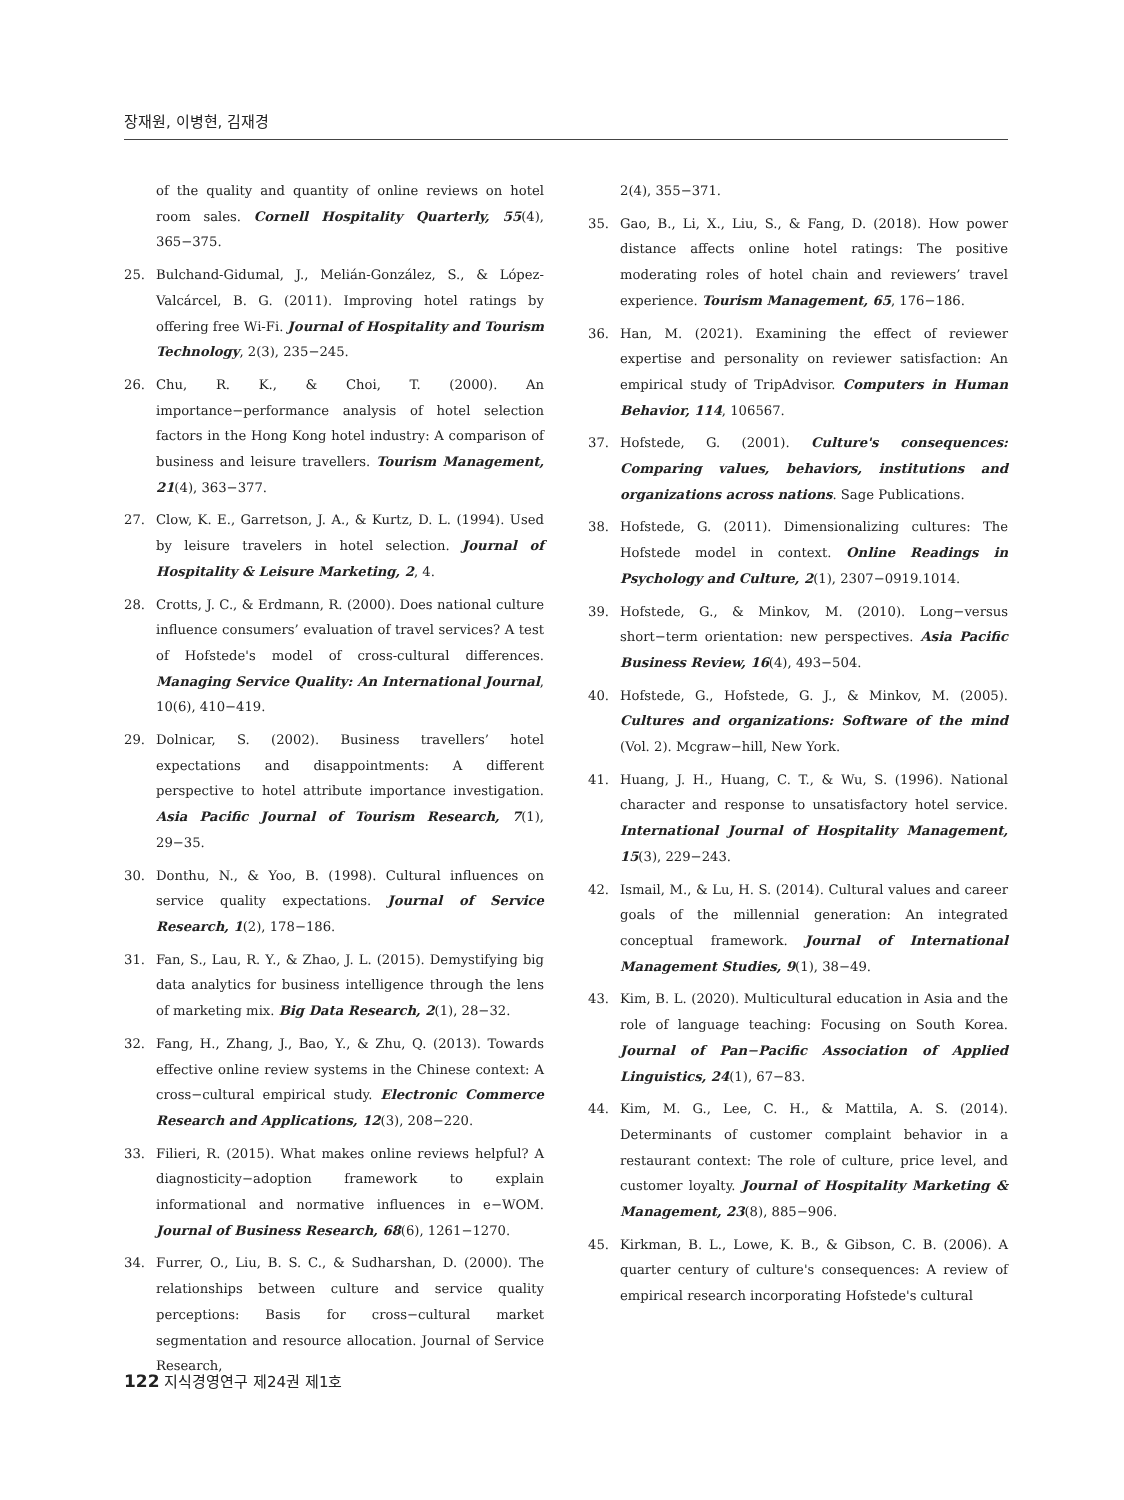장재원, 이병현, 김재경
of the quality and quantity of online reviews on hotel room sales. Cornell Hospitality Quarterly, 55(4), 365−375.
25. Bulchand-Gidumal, J., Melián-González, S., & López-Valcárcel, B. G. (2011). Improving hotel ratings by offering free Wi-Fi. Journal of Hospitality and Tourism Technology, 2(3), 235−245.
26. Chu, R. K., & Choi, T. (2000). An importance−performance analysis of hotel selection factors in the Hong Kong hotel industry: A comparison of business and leisure travellers. Tourism Management, 21(4), 363−377.
27. Clow, K. E., Garretson, J. A., & Kurtz, D. L. (1994). Used by leisure travelers in hotel selection. Journal of Hospitality & Leisure Marketing, 2, 4.
28. Crotts, J. C., & Erdmann, R. (2000). Does national culture influence consumers’ evaluation of travel services? A test of Hofstede's model of cross-cultural differences. Managing Service Quality: An International Journal, 10(6), 410−419.
29. Dolnicar, S. (2002). Business travellers’ hotel expectations and disappointments: A different perspective to hotel attribute importance investigation. Asia Pacific Journal of Tourism Research, 7(1), 29−35.
30. Donthu, N., & Yoo, B. (1998). Cultural influences on service quality expectations. Journal of Service Research, 1(2), 178−186.
31. Fan, S., Lau, R. Y., & Zhao, J. L. (2015). Demystifying big data analytics for business intelligence through the lens of marketing mix. Big Data Research, 2(1), 28−32.
32. Fang, H., Zhang, J., Bao, Y., & Zhu, Q. (2013). Towards effective online review systems in the Chinese context: A cross−cultural empirical study. Electronic Commerce Research and Applications, 12(3), 208−220.
33. Filieri, R. (2015). What makes online reviews helpful? A diagnosticity−adoption framework to explain informational and normative influences in e−WOM. Journal of Business Research, 68(6), 1261−1270.
34. Furrer, O., Liu, B. S. C., & Sudharshan, D. (2000). The relationships between culture and service quality perceptions: Basis for cross−cultural market segmentation and resource allocation. Journal of Service Research,
2(4), 355−371.
35. Gao, B., Li, X., Liu, S., & Fang, D. (2018). How power distance affects online hotel ratings: The positive moderating roles of hotel chain and reviewers’ travel experience. Tourism Management, 65, 176−186.
36. Han, M. (2021). Examining the effect of reviewer expertise and personality on reviewer satisfaction: An empirical study of TripAdvisor. Computers in Human Behavior, 114, 106567.
37. Hofstede, G. (2001). Culture's consequences: Comparing values, behaviors, institutions and organizations across nations. Sage Publications.
38. Hofstede, G. (2011). Dimensionalizing cultures: The Hofstede model in context. Online Readings in Psychology and Culture, 2(1), 2307−0919.1014.
39. Hofstede, G., & Minkov, M. (2010). Long−versus short−term orientation: new perspectives. Asia Pacific Business Review, 16(4), 493−504.
40. Hofstede, G., Hofstede, G. J., & Minkov, M. (2005). Cultures and organizations: Software of the mind (Vol. 2). Mcgraw−hill, New York.
41. Huang, J. H., Huang, C. T., & Wu, S. (1996). National character and response to unsatisfactory hotel service. International Journal of Hospitality Management, 15(3), 229−243.
42. Ismail, M., & Lu, H. S. (2014). Cultural values and career goals of the millennial generation: An integrated conceptual framework. Journal of International Management Studies, 9(1), 38−49.
43. Kim, B. L. (2020). Multicultural education in Asia and the role of language teaching: Focusing on South Korea. Journal of Pan−Pacific Association of Applied Linguistics, 24(1), 67−83.
44. Kim, M. G., Lee, C. H., & Mattila, A. S. (2014). Determinants of customer complaint behavior in a restaurant context: The role of culture, price level, and customer loyalty. Journal of Hospitality Marketing & Management, 23(8), 885−906.
45. Kirkman, B. L., Lowe, K. B., & Gibson, C. B. (2006). A quarter century of culture's consequences: A review of empirical research incorporating Hofstede's cultural
122 지식경영연구 제24권 제1호